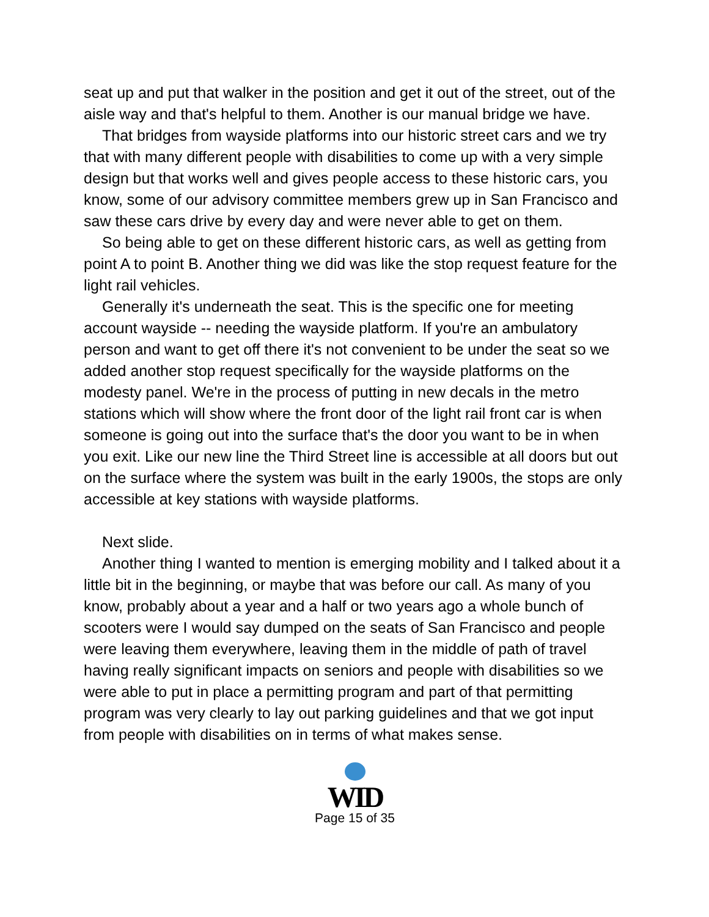seat up and put that walker in the position and get it out of the street, out of the aisle way and that's helpful to them. Another is our manual bridge we have.
That bridges from wayside platforms into our historic street cars and we try that with many different people with disabilities to come up with a very simple design but that works well and gives people access to these historic cars, you know, some of our advisory committee members grew up in San Francisco and saw these cars drive by every day and were never able to get on them.
So being able to get on these different historic cars, as well as getting from point A to point B. Another thing we did was like the stop request feature for the light rail vehicles.
Generally it's underneath the seat. This is the specific one for meeting account wayside -- needing the wayside platform. If you're an ambulatory person and want to get off there it's not convenient to be under the seat so we added another stop request specifically for the wayside platforms on the modesty panel. We're in the process of putting in new decals in the metro stations which will show where the front door of the light rail front car is when someone is going out into the surface that's the door you want to be in when you exit. Like our new line the Third Street line is accessible at all doors but out on the surface where the system was built in the early 1900s, the stops are only accessible at key stations with wayside platforms.
Next slide.
Another thing I wanted to mention is emerging mobility and I talked about it a little bit in the beginning, or maybe that was before our call. As many of you know, probably about a year and a half or two years ago a whole bunch of scooters were I would say dumped on the seats of San Francisco and people were leaving them everywhere, leaving them in the middle of path of travel having really significant impacts on seniors and people with disabilities so we were able to put in place a permitting program and part of that permitting program was very clearly to lay out parking guidelines and that we got input from people with disabilities on in terms of what makes sense.
WID
Page 15 of 35